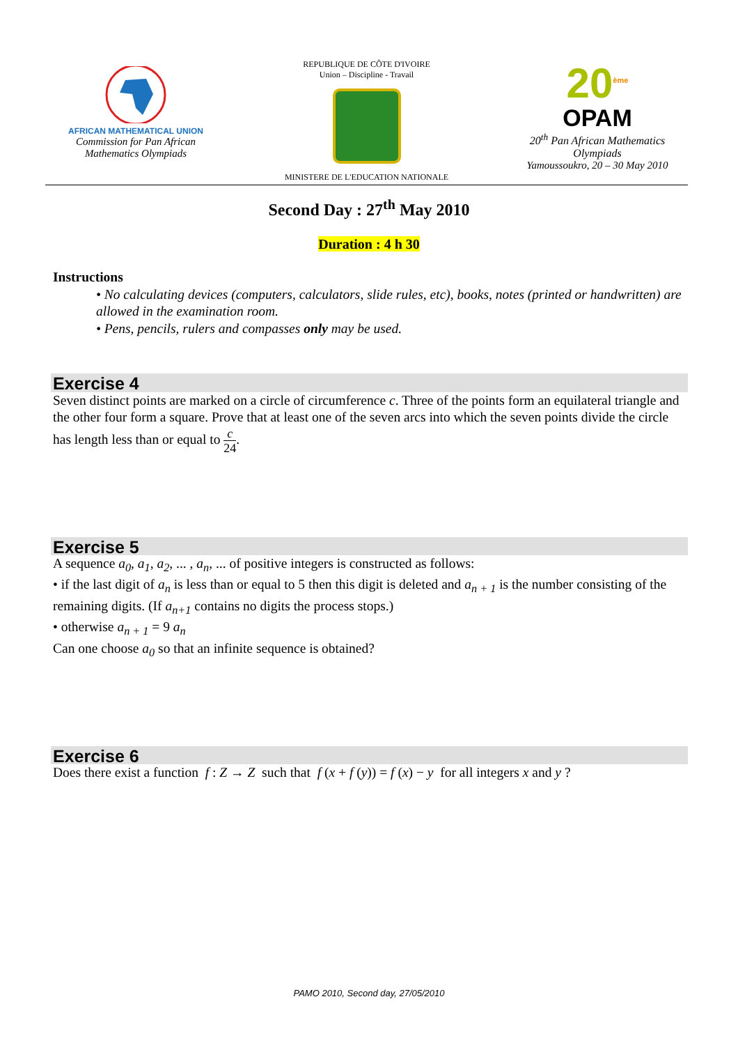AFRICAN MATHEMATICAL UNION
Commission for Pan African
Mathematics Olympiads
REPUBLIQUE DE CÔTE D'IVOIRE
Union – Discipline - Travail
MINISTERE DE L'EDUCATION NATIONALE
20<sup>ème</sup>
OPAM
20<sup>th</sup> Pan African Mathematics
Olympiads
Yamoussoukro, 20 – 30 May 2010
Second Day : 27<sup>th</sup> May 2010
Duration : 4 h 30
Instructions
• No calculating devices (computers, calculators, slide rules, etc), books, notes (printed or handwritten) are allowed in the examination room.
• Pens, pencils, rulers and compasses only may be used.
Exercise 4
Seven distinct points are marked on a circle of circumference c. Three of the points form an equilateral triangle and the other four form a square. Prove that at least one of the seven arcs into which the seven points divide the circle has length less than or equal to c 24.
Exercise 5
A sequence a<sub>0</sub>, a<sub>1</sub>, a<sub>2</sub>, ... , a<sub>n</sub>, ... of positive integers is constructed as follows:
• if the last digit of a<sub>n</sub> is less than or equal to 5 then this digit is deleted and a<sub>n + 1</sub> is the number consisting of the remaining digits. (If a<sub>n+1</sub> contains no digits the process stops.)
• otherwise a<sub>n + 1</sub> = 9 a<sub>n</sub>
Can one choose a<sub>0</sub> so that an infinite sequence is obtained?
Exercise 6
Does there exist a function f : Z → Z such that f (x + f (y)) = f (x) − y for all integers x and y ?
PAMO 2010, Second day, 27/05/2010